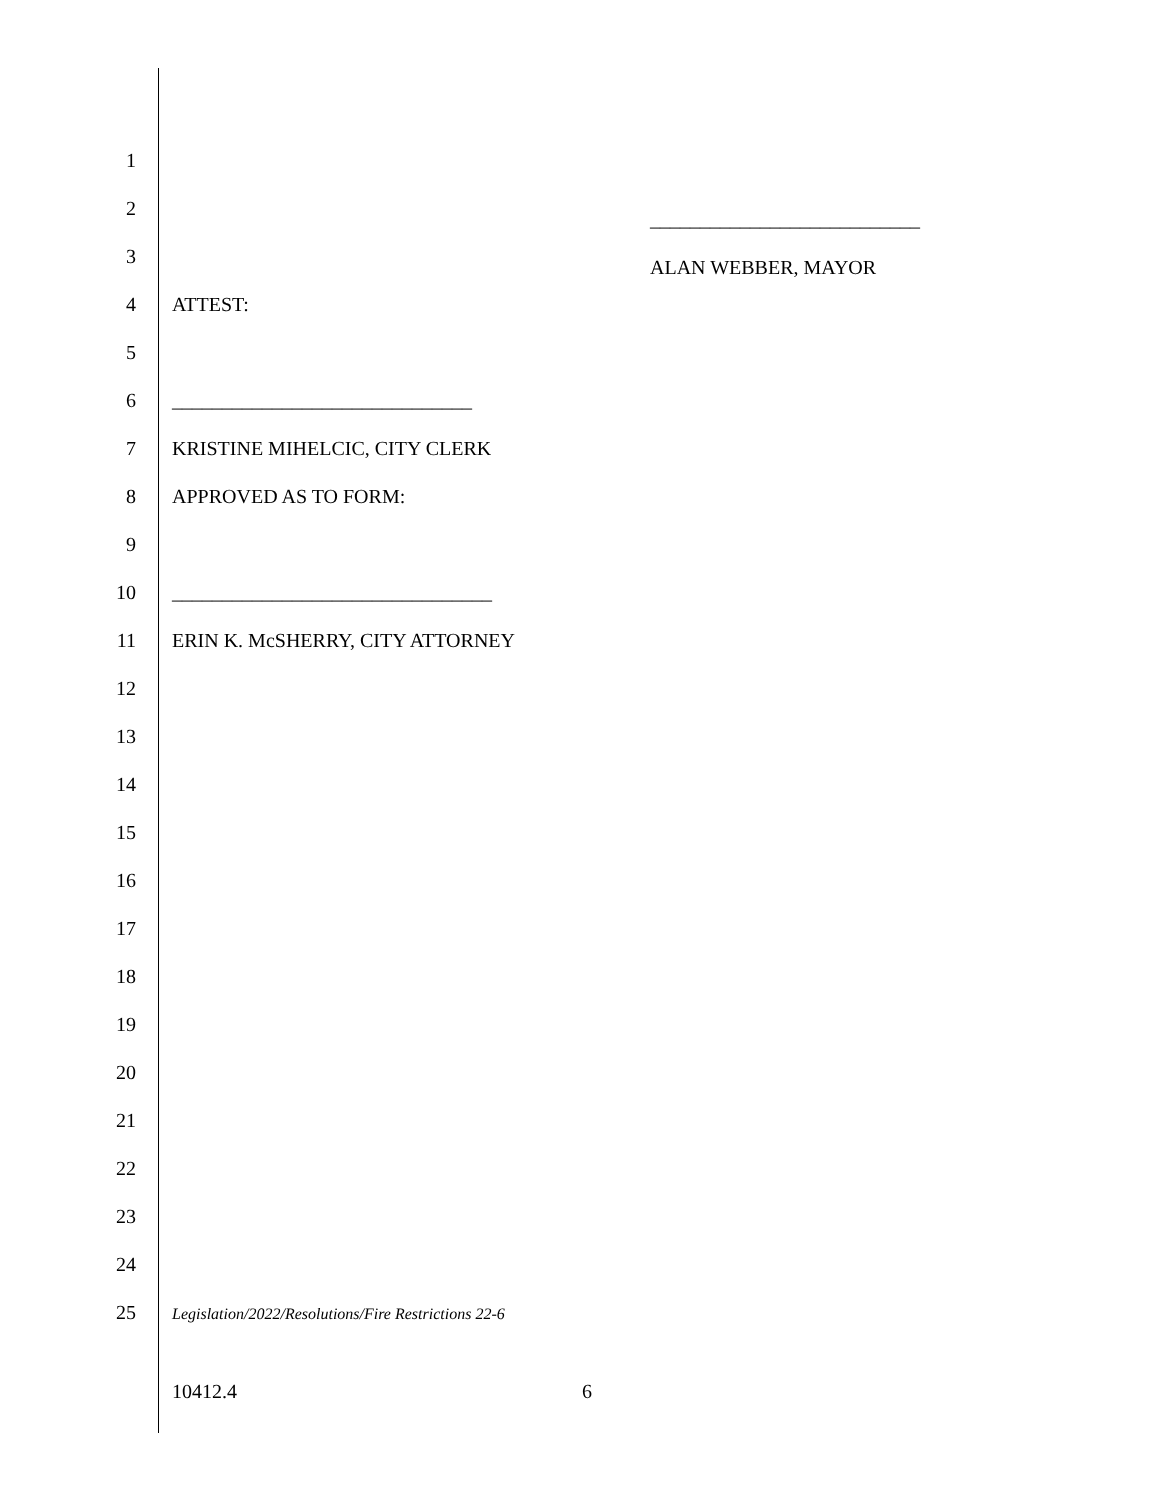1
2
___________________________
3
ALAN WEBBER, MAYOR
4 ATTEST:
5
6 ______________________________
7 KRISTINE MIHELCIC, CITY CLERK
8 APPROVED AS TO FORM:
9
10
________________________________
11
ERIN K. McSHERRY, CITY ATTORNEY
12
13
14
15
16
17
18
19
20
21
22
23
24
25
Legislation/2022/Resolutions/Fire Restrictions 22-6
10412.4 6